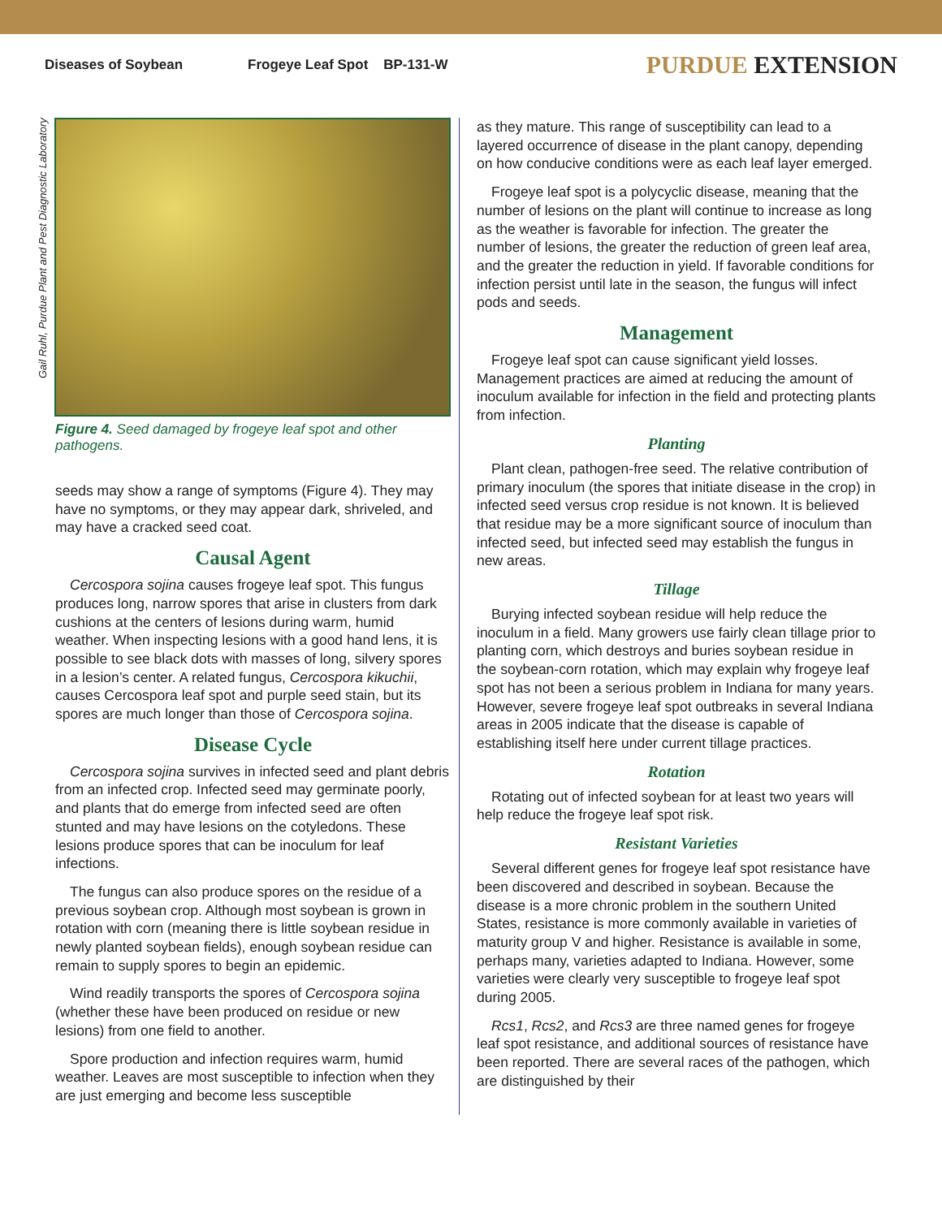Diseases of Soybean Frogeye Leaf Spot BP-131-W
PURDUE EXTENSION
Gail Ruhl, Purdue Plant and Pest Diagnostic Laboratory
Figure 4. Seed damaged by frogeye leaf spot and other pathogens.
seeds may show a range of symptoms (Figure 4). They may have no symptoms, or they may appear dark, shriveled, and may have a cracked seed coat.
Causal Agent
Cercospora sojina causes frogeye leaf spot. This fungus produces long, narrow spores that arise in clusters from dark cushions at the centers of lesions during warm, humid weather. When inspecting lesions with a good hand lens, it is possible to see black dots with masses of long, silvery spores in a lesion’s center. A related fungus, Cercospora kikuchii, causes Cercospora leaf spot and purple seed stain, but its spores are much longer than those of Cercospora sojina.
Disease Cycle
Cercospora sojina survives in infected seed and plant debris from an infected crop. Infected seed may germinate poorly, and plants that do emerge from infected seed are often stunted and may have lesions on the cotyledons. These lesions produce spores that can be inoculum for leaf infections.
The fungus can also produce spores on the residue of a previous soybean crop. Although most soybean is grown in rotation with corn (meaning there is little soybean residue in newly planted soybean fields), enough soybean residue can remain to supply spores to begin an epidemic.
Wind readily transports the spores of Cercospora sojina (whether these have been produced on residue or new lesions) from one field to another.
Spore production and infection requires warm, humid weather. Leaves are most susceptible to infection when they are just emerging and become less susceptible
as they mature. This range of susceptibility can lead to a layered occurrence of disease in the plant canopy, depending on how conducive conditions were as each leaf layer emerged.
Frogeye leaf spot is a polycyclic disease, meaning that the number of lesions on the plant will continue to increase as long as the weather is favorable for infection. The greater the number of lesions, the greater the reduction of green leaf area, and the greater the reduction in yield. If favorable conditions for infection persist until late in the season, the fungus will infect pods and seeds.
Management
Frogeye leaf spot can cause significant yield losses. Management practices are aimed at reducing the amount of inoculum available for infection in the field and protecting plants from infection.
Planting
Plant clean, pathogen-free seed. The relative contribution of primary inoculum (the spores that initiate disease in the crop) in infected seed versus crop residue is not known. It is believed that residue may be a more significant source of inoculum than infected seed, but infected seed may establish the fungus in new areas.
Tillage
Burying infected soybean residue will help reduce the inoculum in a field. Many growers use fairly clean tillage prior to planting corn, which destroys and buries soybean residue in the soybean-corn rotation, which may explain why frogeye leaf spot has not been a serious problem in Indiana for many years. However, severe frogeye leaf spot outbreaks in several Indiana areas in 2005 indicate that the disease is capable of establishing itself here under current tillage practices.
Rotation
Rotating out of infected soybean for at least two years will help reduce the frogeye leaf spot risk.
Resistant Varieties
Several different genes for frogeye leaf spot resistance have been discovered and described in soybean. Because the disease is a more chronic problem in the southern United States, resistance is more commonly available in varieties of maturity group V and higher. Resistance is available in some, perhaps many, varieties adapted to Indiana. However, some varieties were clearly very susceptible to frogeye leaf spot during 2005.
Rcs1, Rcs2, and Rcs3 are three named genes for frogeye leaf spot resistance, and additional sources of resistance have been reported. There are several races of the pathogen, which are distinguished by their